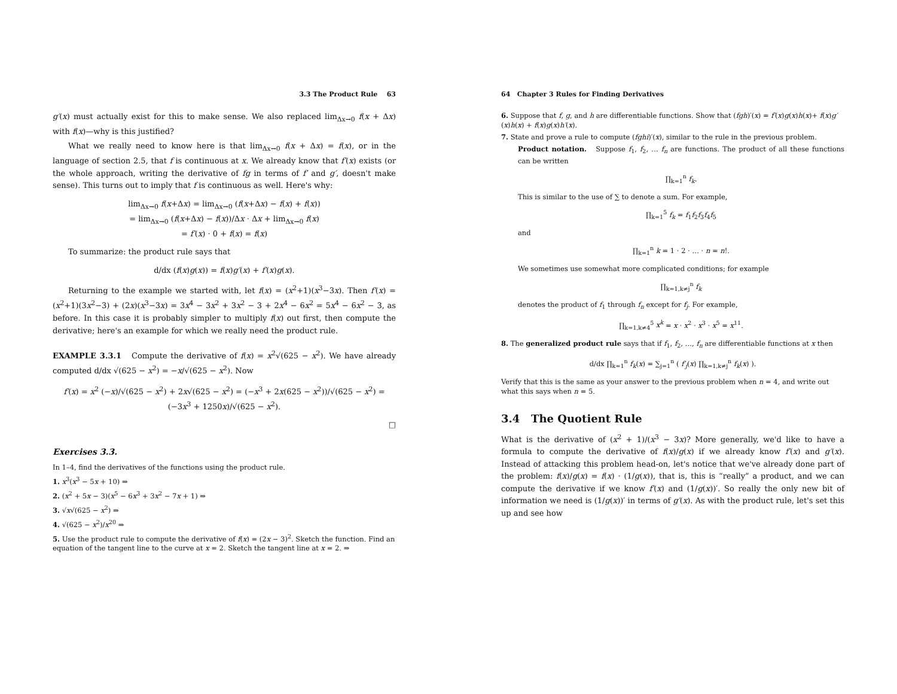3.3 The Product Rule 63
g′(x) must actually exist for this to make sense. We also replaced lim<sub>Δx→0</sub> f(x + Δx) with f(x)—why is this justified?
What we really need to know here is that lim<sub>Δx→0</sub> f(x + Δx) = f(x), or in the language of section 2.5, that f is continuous at x. We already know that f′(x) exists (or the whole approach, writing the derivative of fg in terms of f′ and g′, doesn't make sense). This turns out to imply that f is continuous as well. Here's why:
lim<sub>Δx→0</sub> f(x+Δx) = lim<sub>Δx→0</sub> (f(x+Δx) − f(x) + f(x))
= lim<sub>Δx→0</sub> (f(x+Δx) − f(x))/Δx · Δx + lim<sub>Δx→0</sub> f(x)
= f′(x) · 0 + f(x) = f(x)
To summarize: the product rule says that
d/dx (f(x)g(x)) = f(x)g′(x) + f′(x)g(x).
Returning to the example we started with, let f(x) = (x<sup>2</sup>+1)(x<sup>3</sup>−3x). Then f′(x) = (x<sup>2</sup>+1)(3x<sup>2</sup>−3) + (2x)(x<sup>3</sup>−3x) = 3x<sup>4</sup> − 3x<sup>2</sup> + 3x<sup>2</sup> − 3 + 2x<sup>4</sup> − 6x<sup>2</sup> = 5x<sup>4</sup> − 6x<sup>2</sup> − 3, as before. In this case it is probably simpler to multiply f(x) out first, then compute the derivative; here's an example for which we really need the product rule.
EXAMPLE 3.3.1 Compute the derivative of f(x) = x<sup>2</sup>√(625 − x<sup>2</sup>). We have already computed d/dx √(625 − x<sup>2</sup>) = −x/√(625 − x<sup>2</sup>). Now
f′(x) = x<sup>2</sup> (−x)/√(625 − x<sup>2</sup>) + 2x√(625 − x<sup>2</sup>) = (−x<sup>3</sup> + 2x(625 − x<sup>2</sup>))/√(625 − x<sup>2</sup>) = (−3x<sup>3</sup> + 1250x)/√(625 − x<sup>2</sup>).
□
Exercises 3.3.
In 1–4, find the derivatives of the functions using the product rule.
1. x<sup>3</sup>(x<sup>3</sup> − 5x + 10) ⇒
2. (x<sup>2</sup> + 5x − 3)(x<sup>5</sup> − 6x<sup>3</sup> + 3x<sup>2</sup> − 7x + 1) ⇒
3. √x√(625 − x<sup>2</sup>) ⇒
4. √(625 − x<sup>2</sup>)/x<sup>20</sup> ⇒
5. Use the product rule to compute the derivative of f(x) = (2x − 3)<sup>2</sup>. Sketch the function. Find an equation of the tangent line to the curve at x = 2. Sketch the tangent line at x = 2. ⇒
64 Chapter 3 Rules for Finding Derivatives
6. Suppose that f, g, and h are differentiable functions. Show that (fgh)′(x) = f′(x)g(x)h(x)+ f(x)g′(x)h(x) + f(x)g(x)h′(x).
7. State and prove a rule to compute (fghi)′(x), similar to the rule in the previous problem.
Product notation. Suppose f<sub>1</sub>, f<sub>2</sub>, … f<sub>n</sub> are functions. The product of all these functions can be written
∏<sub>k=1</sub><sup>n</sup> f<sub>k</sub>.
This is similar to the use of ∑ to denote a sum. For example,
∏<sub>k=1</sub><sup>5</sup> f<sub>k</sub> = f<sub>1</sub>f<sub>2</sub>f<sub>3</sub>f<sub>4</sub>f<sub>5</sub>
and
∏<sub>k=1</sub><sup>n</sup> k = 1 · 2 · … · n = n!.
We sometimes use somewhat more complicated conditions; for example
∏<sub>k=1,k≠j</sub><sup>n</sup> f<sub>k</sub>
denotes the product of f<sub>1</sub> through f<sub>n</sub> except for f<sub>j</sub>. For example,
∏<sub>k=1,k≠4</sub><sup>5</sup> x<sup>k</sup> = x · x<sup>2</sup> · x<sup>3</sup> · x<sup>5</sup> = x<sup>11</sup>.
8. The generalized product rule says that if f<sub>1</sub>, f<sub>2</sub>, …, f<sub>n</sub> are differentiable functions at x then
d/dx ∏<sub>k=1</sub><sup>n</sup> f<sub>k</sub>(x) = ∑<sub>j=1</sub><sup>n</sup> ( f′<sub>j</sub>(x) ∏<sub>k=1,k≠j</sub><sup>n</sup> f<sub>k</sub>(x) ).
Verify that this is the same as your answer to the previous problem when n = 4, and write out what this says when n = 5.
3.4 The Quotient Rule
What is the derivative of (x<sup>2</sup> + 1)/(x<sup>3</sup> − 3x)? More generally, we'd like to have a formula to compute the derivative of f(x)/g(x) if we already know f′(x) and g′(x). Instead of attacking this problem head-on, let's notice that we've already done part of the problem: f(x)/g(x) = f(x) · (1/g(x)), that is, this is “really” a product, and we can compute the derivative if we know f′(x) and (1/g(x))′. So really the only new bit of information we need is (1/g(x))′ in terms of g′(x). As with the product rule, let's set this up and see how